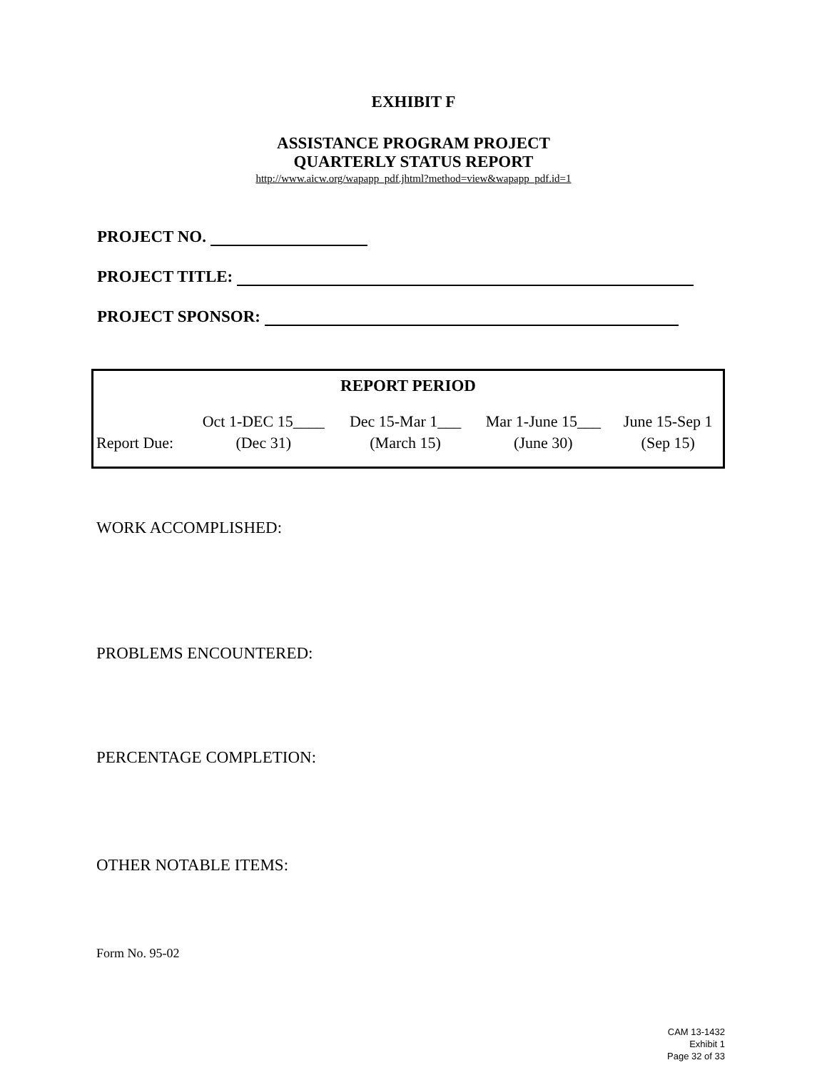EXHIBIT F
ASSISTANCE PROGRAM PROJECT
QUARTERLY STATUS REPORT
http://www.aicw.org/wapapp_pdf.jhtml?method=view&wapapp_pdf.id=1
PROJECT NO.
PROJECT TITLE:
PROJECT SPONSOR:
REPORT PERIOD
| | Oct 1-DEC 15____ | Dec 15-Mar 1___ | Mar 1-June 15___ | June 15-Sep 1 |
| Report Due: | (Dec 31) | (March 15) | (June 30) | (Sep 15) |
WORK ACCOMPLISHED:
PROBLEMS ENCOUNTERED:
PERCENTAGE COMPLETION:
OTHER NOTABLE ITEMS:
Form No. 95-02
CAM 13-1432
Exhibit 1
Page 32 of 33